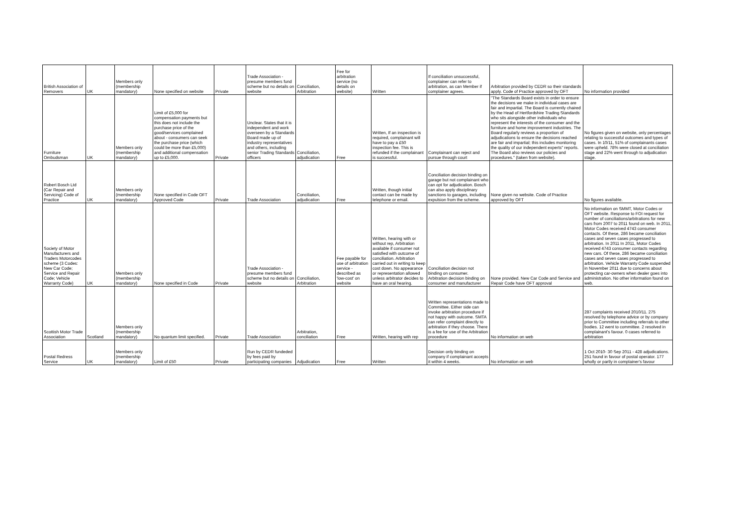| British Association of Removers | UK | Members only (membership mandatory) | None specified on website | Private | Trade Association - presume members fund scheme but no details on website | Conciliation, Arbitration | Fee for arbitration service (no details on website) | Written | If conciliation unsuccessful, complainer can refer to arbitration, as can Member if complainer agrees. | Arbitration provided by CEDR so their standards apply. Code of Practice approved by OFT | No information provided |
| Furniture Ombudsman | UK | Members only (membership mandatory) | Limit of £5,000 for compensation payments but this does not include the purchase price of the good/services complained about - consumers can seek the purchase price (which could be more than £5,000) and additional compensation up to £5,000. | Private | Unclear. States that it is independent and work overseen by a Standards Board made up of industry representatives and others, including senior Trading Standards officers | Conciliation, adjudication | Free | Written, If an inspection is required, complainant will have to pay a £50 inspection fee. This is refunded if the complainant is successful. | Complainant can reject and pursue through court | "The Standards Board exists in order to ensure the decisions we make in individual cases are fair and impartial. The Board is currently chaired by the Head of Hertfordshire Trading Standards who sits alongside other individuals who represent the interests of the consumer and the furniture and home improvement industries. The Board regularly reviews a proportion of adjudications to ensure the decisions reached are fair and impartial; this includes monitoring the quality of our independent experts" reports. The Board also reviews our policies and procedures." (taken from website). | No figures given on website, only percentages relating to successful outcomes and types of cases. In 10/11, 51% of complainants cases were upheld. 78% were closed at conciliation stage and 22% went through to adjudication stage. |
| Robert Bosch Ltd (Car Repair and Servicing) Code of Practice | UK | Members only (membership mandatory) | None specified in Code OFT Approved Code | Private | Trade Association | Conciliation, adjudication | Free | Written, though initial contact can be made by telephone or email. | Conciliation decision binding on garage but not complainant who can opt for adjudication. Bosch can also apply disciplinary sanctions to garages, including expulsion from the scheme. | None given no website. Code of Practice approved by OFT | No figures available. |
| Society of Motor Manufacturers and Traders Motorcodes scheme (3 Codes: New Car Code; Service and Repair Code; Vehicle Warranty Code) | UK | Members only (membership mandatory) | None specified in Code | Private | Trade Association - presume members fund scheme but no details on website | Conciliation, Arbitration | Fee payable for use of arbitration service - described as 'low-cost' on website | Written, hearing with or without rep, Arbitration available if consumer not satisfied with outcome of conciliation. Arbitration carried out in writing to keep cost down. No appearance or representation allowed unless arbitrator decides to have an oral hearing. | Conciliation decision not binding on consumer. Arbitration decision binding on consumer and manufacturer | None provided. New Car Code and Service and Repair Code have OFT approval | No information on SMMT, Motor Codes or OFT website. Response to FOI request for number of conciliations/arbitrations for new cars from 2007 to 2011 found on web. In 2011, Motor Codes received 4743 consumer contacts. Of these, 286 became conciliation cases and seven cases progressed to arbitration. In 2011 In 2011, Motor Codes received 4743 consumer contacts regarding new cars. Of these, 286 became conciliation cases and seven cases progressed to arbitration. Vehicle Warranty Code suspended in November 2011 due to concerns about protecting car-owners when dealer goes into administration. No other information found on web. |
| Scottish Motor Trade Association | Scotland | Members only (membership mandatory) | No quantum limit specified. | Private | Trade Association | Arbitration, conciliation | Free | Written, hearing with rep | Written representations made to Committee. Either side can invoke arbitration procedure if not happy with outcome. SMTA can refer complaint directly to arbitration if they choose. There is a fee for use of the Arbitration procedure | No information on web | 287 complaints received 2010/11. 275 resolved by telephone advice or by company prior to Committee including referrals to other bodies. 12 went to committee. 2 resolved in complainant's favour. 0 cases referred to arbitration |
| Postal Redress Service | UK | Members only (membership mandatory) | Limit of £50 | Private | Run by CEDR fundeded by fees paid by participating companies | Adjudication | Free | Written | Decision only binding on company if complainant accepts it within 4 weeks. | No information on web | 1 Oct 2010- 30 Sep 2011 - 428 adjudications. 251 found in favour of postal operator. 177 wholly or partly in complainer's favour |